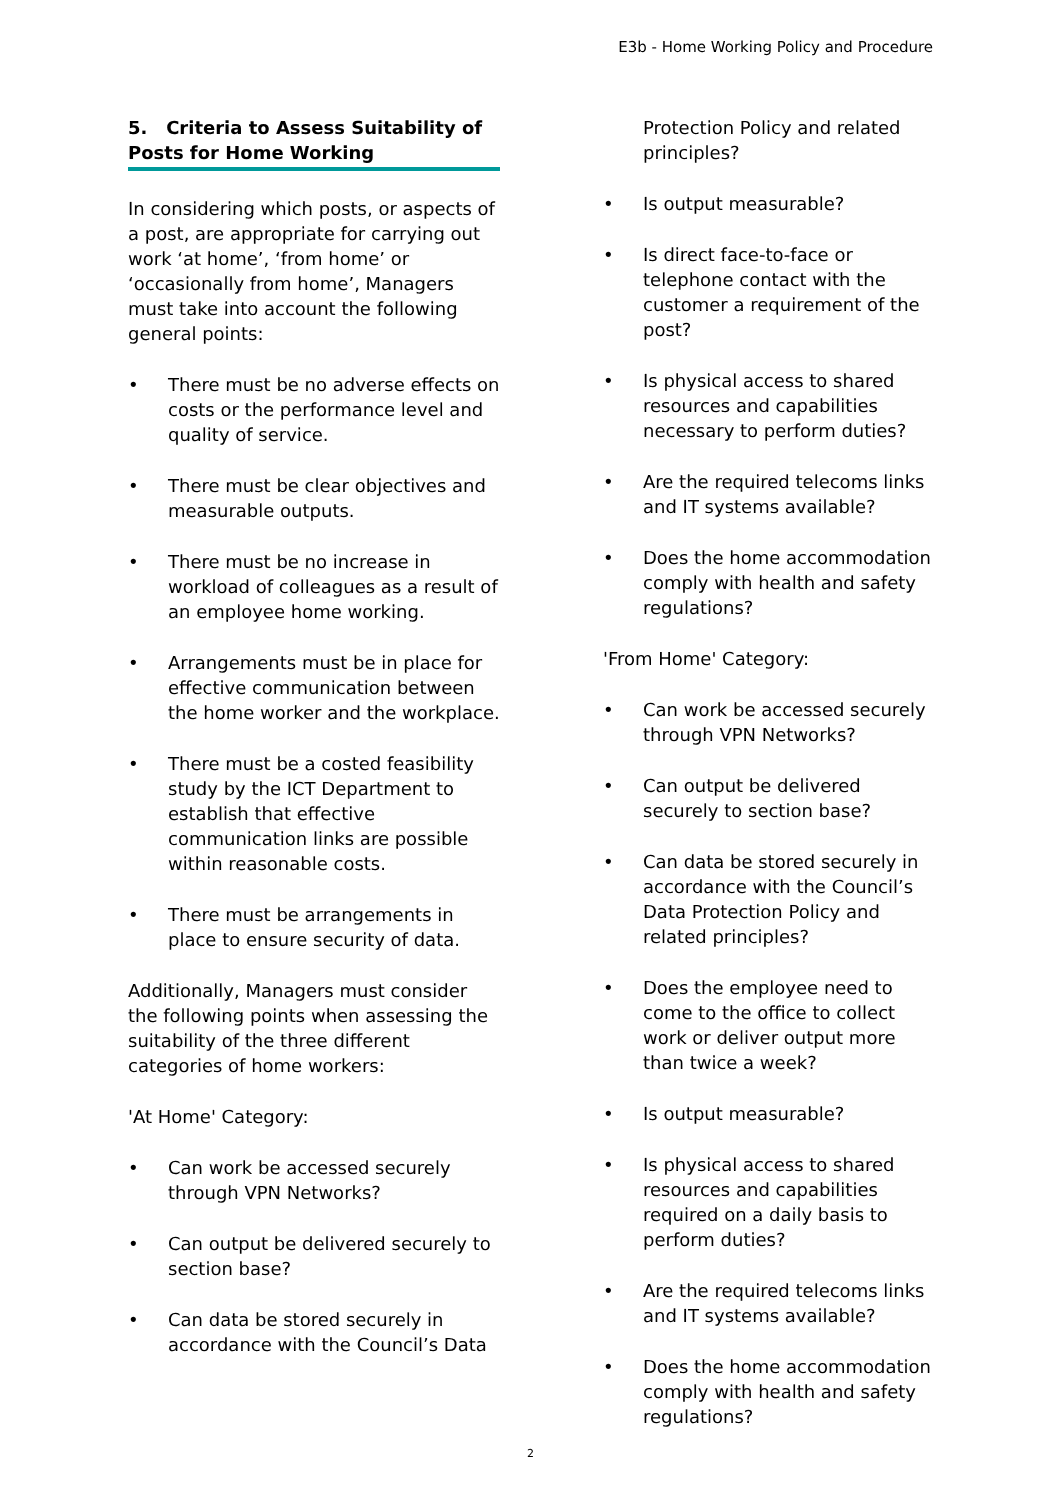E3b - Home Working Policy and Procedure
5. Criteria to Assess Suitability of Posts for Home Working
In considering which posts, or aspects of a post, are appropriate for carrying out work ‘at home’, ‘from home’ or ‘occasionally from home’, Managers must take into account the following general points:
• There must be no adverse effects on costs or the performance level and quality of service.
• There must be clear objectives and measurable outputs.
• There must be no increase in workload of colleagues as a result of an employee home working.
• Arrangements must be in place for effective communication between the home worker and the workplace.
• There must be a costed feasibility study by the ICT Department to establish that effective communication links are possible within reasonable costs.
• There must be arrangements in place to ensure security of data.
Additionally, Managers must consider the following points when assessing the suitability of the three different categories of home workers:
'At Home' Category:
• Can work be accessed securely through VPN Networks?
• Can output be delivered securely to section base?
• Can data be stored securely in accordance with the Council’s Data
Protection Policy and related principles?
• Is output measurable?
• Is direct face-to-face or telephone contact with the customer a requirement of the post?
• Is physical access to shared resources and capabilities necessary to perform duties?
• Are the required telecoms links and IT systems available?
• Does the home accommodation comply with health and safety regulations?
'From Home' Category:
• Can work be accessed securely through VPN Networks?
• Can output be delivered securely to section base?
• Can data be stored securely in accordance with the Council’s Data Protection Policy and related principles?
• Does the employee need to come to the office to collect work or deliver output more than twice a week?
• Is output measurable?
• Is physical access to shared resources and capabilities required on a daily basis to perform duties?
• Are the required telecoms links and IT systems available?
• Does the home accommodation comply with health and safety regulations?
2